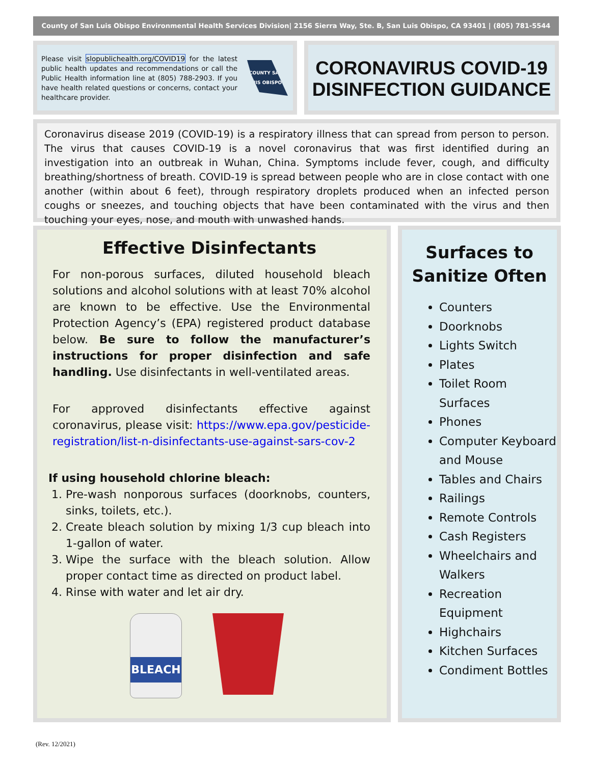County of San Luis Obispo Environmental Health Services Division| 2156 Sierra Way, Ste. B, San Luis Obispo, CA 93401 | (805) 781-5544
Please visit slopublichealth.org/COVID19 for the latest public health updates and recommendations or call the Public Health information line at (805) 788-2903. If you have health related questions or concerns, contact your healthcare provider.
COUNTY SAN LUIS OBISPO
CORONAVIRUS COVID-19
DISINFECTION GUIDANCE
Coronavirus disease 2019 (COVID-19) is a respiratory illness that can spread from person to person. The virus that causes COVID-19 is a novel coronavirus that was first identified during an investigation into an outbreak in Wuhan, China. Symptoms include fever, cough, and difficulty breathing/shortness of breath. COVID-19 is spread between people who are in close contact with one another (within about 6 feet), through respiratory droplets produced when an infected person coughs or sneezes, and touching objects that have been contaminated with the virus and then touching your eyes, nose, and mouth with unwashed hands.
Effective Disinfectants
For non-porous surfaces, diluted household bleach solutions and alcohol solutions with at least 70% alcohol are known to be effective. Use the Environmental Protection Agency’s (EPA) registered product database below. Be sure to follow the manufacturer’s instructions for proper disinfection and safe handling. Use disinfectants in well-ventilated areas.
For approved disinfectants effective against coronavirus, please visit: https://www.epa.gov/pesticide-registration/list-n-disinfectants-use-against-sars-cov-2
If using household chlorine bleach:
1. Pre-wash nonporous surfaces (doorknobs, counters, sinks, toilets, etc.).
2. Create bleach solution by mixing 1/3 cup bleach into 1-gallon of water.
3. Wipe the surface with the bleach solution. Allow proper contact time as directed on product label.
4. Rinse with water and let air dry.
BLEACH
Surfaces to
Sanitize Often
Counters
Doorknobs
Lights Switch
Plates
Toilet Room Surfaces
Phones
Computer Keyboard and Mouse
Tables and Chairs
Railings
Remote Controls
Cash Registers
Wheelchairs and Walkers
Recreation Equipment
Highchairs
Kitchen Surfaces
Condiment Bottles
(Rev. 12/2021)